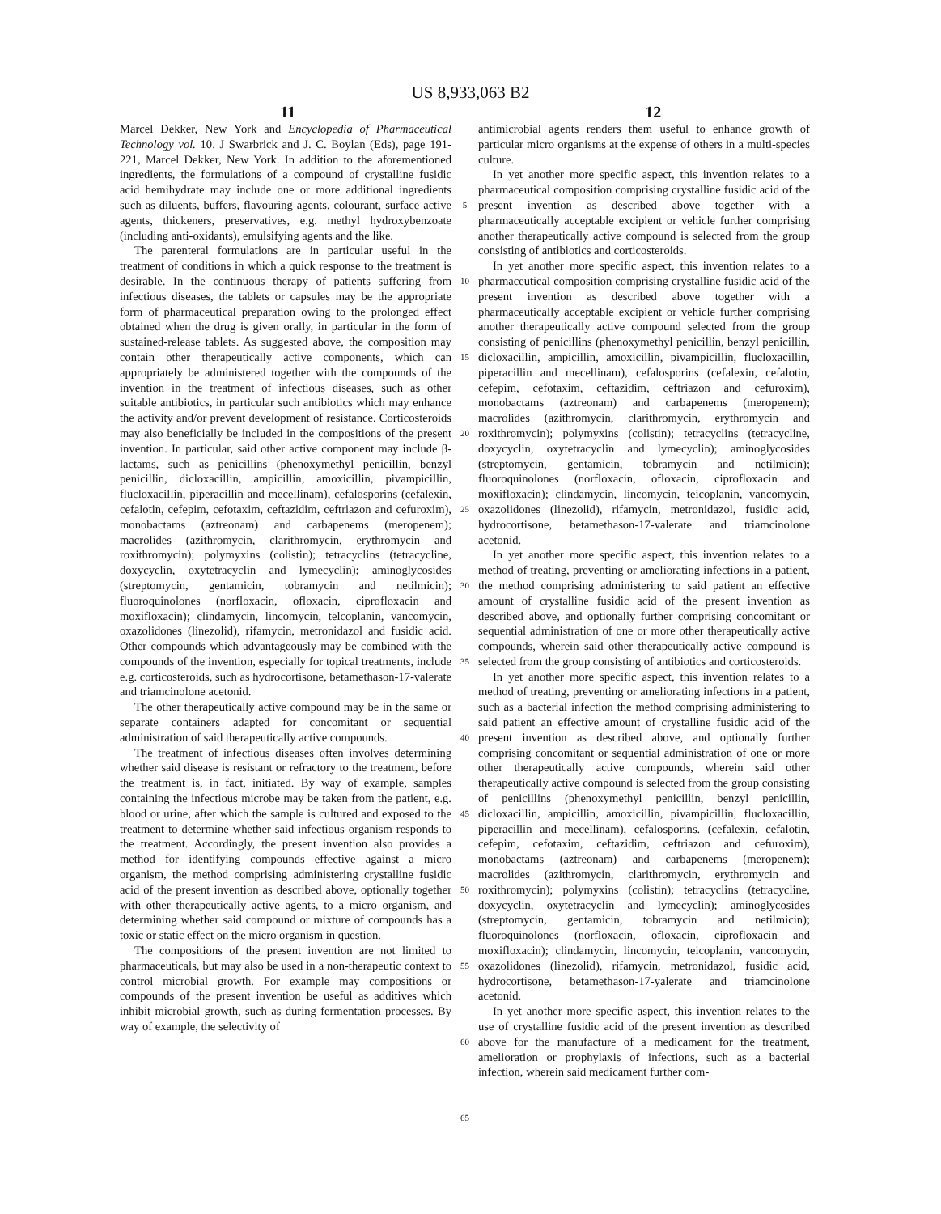US 8,933,063 B2
11 12
Marcel Dekker, New York and Encyclopedia of Pharmaceutical Technology vol. 10. J Swarbrick and J. C. Boylan (Eds), page 191-221, Marcel Dekker, New York. In addition to the aforementioned ingredients, the formulations of a compound of crystalline fusidic acid hemihydrate may include one or more additional ingredients such as diluents, buffers, flavouring agents, colourant, surface active agents, thickeners, preservatives, e.g. methyl hydroxybenzoate (including anti-oxidants), emulsifying agents and the like.
The parenteral formulations are in particular useful in the treatment of conditions in which a quick response to the treatment is desirable. In the continuous therapy of patients suffering from infectious diseases, the tablets or capsules may be the appropriate form of pharmaceutical preparation owing to the prolonged effect obtained when the drug is given orally, in particular in the form of sustained-release tablets. As suggested above, the composition may contain other therapeutically active components, which can appropriately be administered together with the compounds of the invention in the treatment of infectious diseases, such as other suitable antibiotics, in particular such antibiotics which may enhance the activity and/or prevent development of resistance. Corticosteroids may also beneficially be included in the compositions of the present invention. In particular, said other active component may include β-lactams, such as penicillins (phenoxymethyl penicillin, benzyl penicillin, dicloxacillin, ampicillin, amoxicillin, pivampicillin, flucloxacillin, piperacillin and mecellinam), cefalosporins (cefalexin, cefalotin, cefepim, cefotaxim, ceftazidim, ceftriazon and cefuroxim), monobactams (aztreonam) and carbapenems (meropenem); macrolides (azithromycin, clarithromycin, erythromycin and roxithromycin); polymyxins (colistin); tetracyclins (tetracycline, doxycyclin, oxytetracyclin and lymecyclin); aminoglycosides (streptomycin, gentamicin, tobramycin and netilmicin); fluoroquinolones (norfloxacin, ofloxacin, ciprofloxacin and moxifloxacin); clindamycin, lincomycin, telcoplanin, vancomycin, oxazolidones (linezolid), rifamycin, metronidazol and fusidic acid. Other compounds which advantageously may be combined with the compounds of the invention, especially for topical treatments, include e.g. corticosteroids, such as hydrocortisone, betamethason-17-valerate and triamcinolone acetonid.
The other therapeutically active compound may be in the same or separate containers adapted for concomitant or sequential administration of said therapeutically active compounds.
The treatment of infectious diseases often involves determining whether said disease is resistant or refractory to the treatment, before the treatment is, in fact, initiated. By way of example, samples containing the infectious microbe may be taken from the patient, e.g. blood or urine, after which the sample is cultured and exposed to the treatment to determine whether said infectious organism responds to the treatment. Accordingly, the present invention also provides a method for identifying compounds effective against a micro organism, the method comprising administering crystalline fusidic acid of the present invention as described above, optionally together with other therapeutically active agents, to a micro organism, and determining whether said compound or mixture of compounds has a toxic or static effect on the micro organism in question.
The compositions of the present invention are not limited to pharmaceuticals, but may also be used in a non-therapeutic context to control microbial growth. For example may compositions or compounds of the present invention be useful as additives which inhibit microbial growth, such as during fermentation processes. By way of example, the selectivity of
5
10
15
20
25
30
35
40
45
50
55
60
65
antimicrobial agents renders them useful to enhance growth of particular micro organisms at the expense of others in a multi-species culture.
In yet another more specific aspect, this invention relates to a pharmaceutical composition comprising crystalline fusidic acid of the present invention as described above together with a pharmaceutically acceptable excipient or vehicle further comprising another therapeutically active compound is selected from the group consisting of antibiotics and corticosteroids.
In yet another more specific aspect, this invention relates to a pharmaceutical composition comprising crystalline fusidic acid of the present invention as described above together with a pharmaceutically acceptable excipient or vehicle further comprising another therapeutically active compound selected from the group consisting of penicillins (phenoxymethyl penicillin, benzyl penicillin, dicloxacillin, ampicillin, amoxicillin, pivampicillin, flucloxacillin, piperacillin and mecellinam), cefalosporins (cefalexin, cefalotin, cefepim, cefotaxim, ceftazidim, ceftriazon and cefuroxim), monobactams (aztreonam) and carbapenems (meropenem); macrolides (azithromycin, clarithromycin, erythromycin and roxithromycin); polymyxins (colistin); tetracyclins (tetracycline, doxycyclin, oxytetracyclin and lymecyclin); aminoglycosides (streptomycin, gentamicin, tobramycin and netilmicin); fluoroquinolones (norfloxacin, ofloxacin, ciprofloxacin and moxifloxacin); clindamycin, lincomycin, teicoplanin, vancomycin, oxazolidones (linezolid), rifamycin, metronidazol, fusidic acid, hydrocortisone, betamethason-17-valerate and triamcinolone acetonid.
In yet another more specific aspect, this invention relates to a method of treating, preventing or ameliorating infections in a patient, the method comprising administering to said patient an effective amount of crystalline fusidic acid of the present invention as described above, and optionally further comprising concomitant or sequential administration of one or more other therapeutically active compounds, wherein said other therapeutically active compound is selected from the group consisting of antibiotics and corticosteroids.
In yet another more specific aspect, this invention relates to a method of treating, preventing or ameliorating infections in a patient, such as a bacterial infection the method comprising administering to said patient an effective amount of crystalline fusidic acid of the present invention as described above, and optionally further comprising concomitant or sequential administration of one or more other therapeutically active compounds, wherein said other therapeutically active compound is selected from the group consisting of penicillins (phenoxymethyl penicillin, benzyl penicillin, dicloxacillin, ampicillin, amoxicillin, pivampicillin, flucloxacillin, piperacillin and mecellinam), cefalosporins. (cefalexin, cefalotin, cefepim, cefotaxim, ceftazidim, ceftriazon and cefuroxim), monobactams (aztreonam) and carbapenems (meropenem); macrolides (azithromycin, clarithromycin, erythromycin and roxithromycin); polymyxins (colistin); tetracyclins (tetracycline, doxycyclin, oxytetracyclin and lymecyclin); aminoglycosides (streptomycin, gentamicin, tobramycin and netilmicin); fluoroquinolones (norfloxacin, ofloxacin, ciprofloxacin and moxifloxacin); clindamycin, lincomycin, teicoplanin, vancomycin, oxazolidones (linezolid), rifamycin, metronidazol, fusidic acid, hydrocortisone, betamethason-17-yalerate and triamcinolone acetonid.
In yet another more specific aspect, this invention relates to the use of crystalline fusidic acid of the present invention as described above for the manufacture of a medicament for the treatment, amelioration or prophylaxis of infections, such as a bacterial infection, wherein said medicament further com-